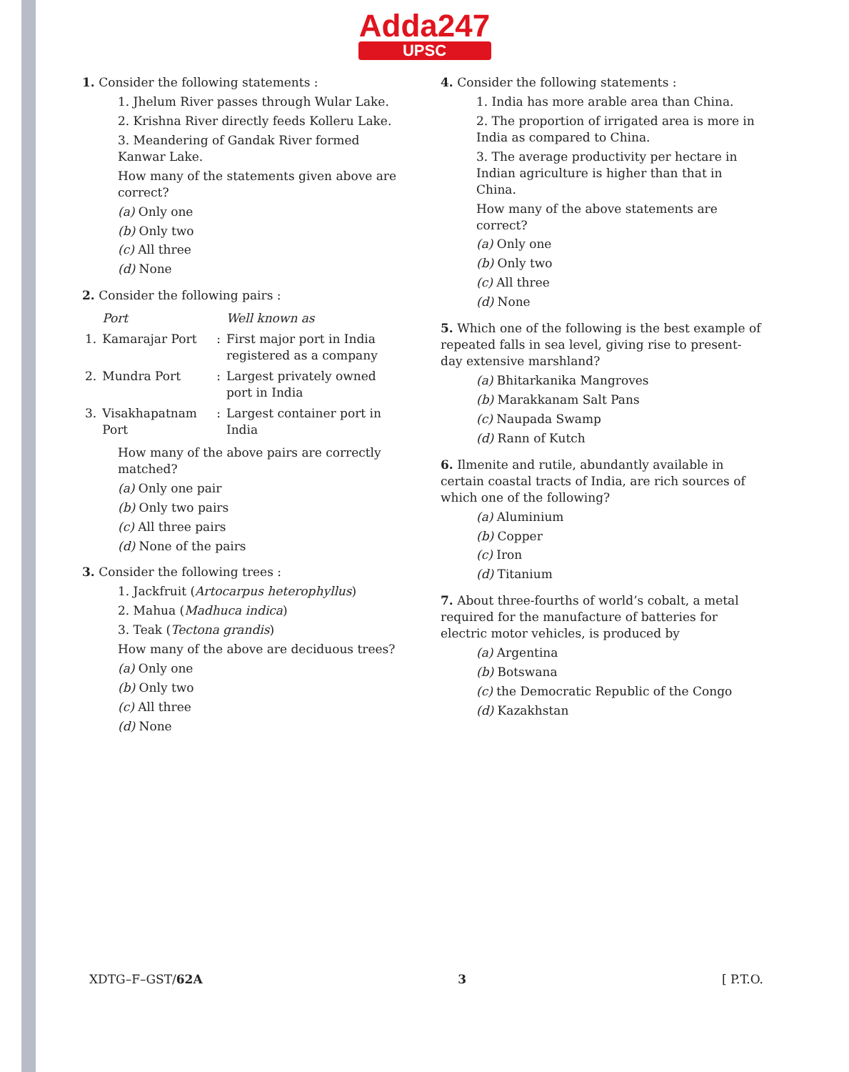Adda247
UPSC
1. Consider the following statements :
1. Jhelum River passes through Wular Lake.
2. Krishna River directly feeds Kolleru Lake.
3. Meandering of Gandak River formed Kanwar Lake.
How many of the statements given above are correct?
(a) Only one
(b) Only two
(c) All three
(d) None
2. Consider the following pairs :
| | Port | | Well known as |
| --- | --- | --- | --- |
| 1. | Kamarajar Port | : | First major port in India registered as a company |
| 2. | Mundra Port | : | Largest privately owned port in India |
| 3. | Visakhapatnam Port | : | Largest container port in India |
How many of the above pairs are correctly matched?
(a) Only one pair
(b) Only two pairs
(c) All three pairs
(d) None of the pairs
3. Consider the following trees :
1. Jackfruit (Artocarpus heterophyllus)
2. Mahua (Madhuca indica)
3. Teak (Tectona grandis)
How many of the above are deciduous trees?
(a) Only one
(b) Only two
(c) All three
(d) None
4. Consider the following statements :
1. India has more arable area than China.
2. The proportion of irrigated area is more in India as compared to China.
3. The average productivity per hectare in Indian agriculture is higher than that in China.
How many of the above statements are correct?
(a) Only one
(b) Only two
(c) All three
(d) None
5. Which one of the following is the best example of repeated falls in sea level, giving rise to present-day extensive marshland?
(a) Bhitarkanika Mangroves
(b) Marakkanam Salt Pans
(c) Naupada Swamp
(d) Rann of Kutch
6. Ilmenite and rutile, abundantly available in certain coastal tracts of India, are rich sources of which one of the following?
(a) Aluminium
(b) Copper
(c) Iron
(d) Titanium
7. About three-fourths of world’s cobalt, a metal required for the manufacture of batteries for electric motor vehicles, is produced by
(a) Argentina
(b) Botswana
(c) the Democratic Republic of the Congo
(d) Kazakhstan
XDTG–F–GST/62A 3 [ P.T.O.